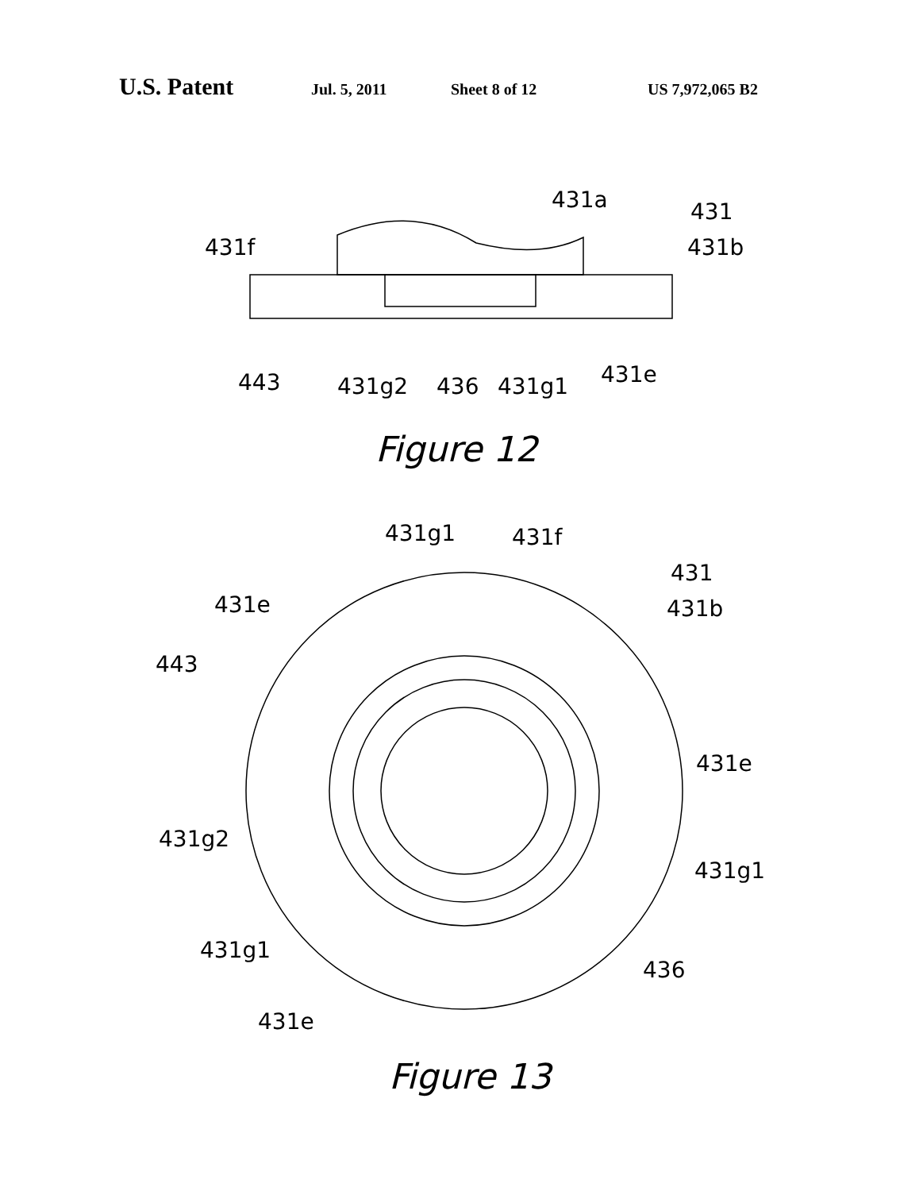U.S. Patent Jul. 5, 2011 Sheet 8 of 12 US 7,972,065 B2
431a
431
431f
431b
443
431g2
436
431g1
431e
Figure 12
431g1
431f
431
431e
431b
443
431e
431g2
431g1
431g1
436
431e
Figure 13